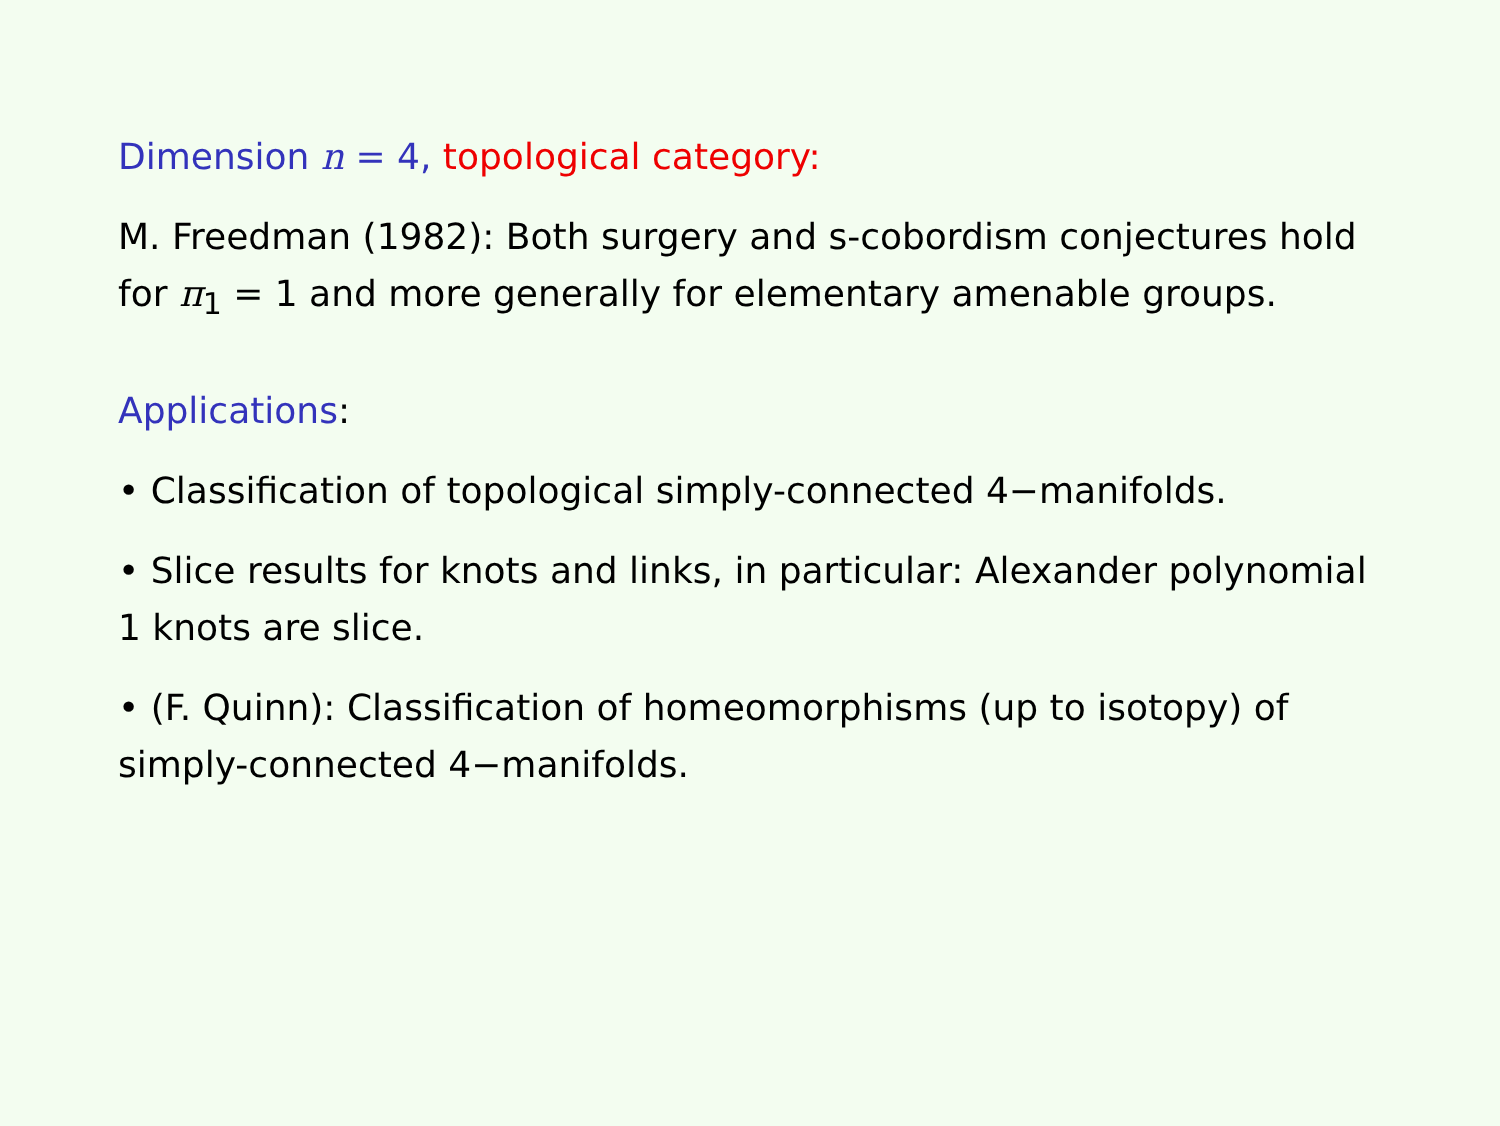Dimension n = 4, topological category:
M. Freedman (1982): Both surgery and s-cobordism conjectures hold for π<sub>1</sub> = 1 and more generally for elementary amenable groups.
Applications:
• Classification of topological simply-connected 4−manifolds.
• Slice results for knots and links, in particular: Alexander polynomial 1 knots are slice.
• (F. Quinn): Classification of homeomorphisms (up to isotopy) of simply-connected 4−manifolds.